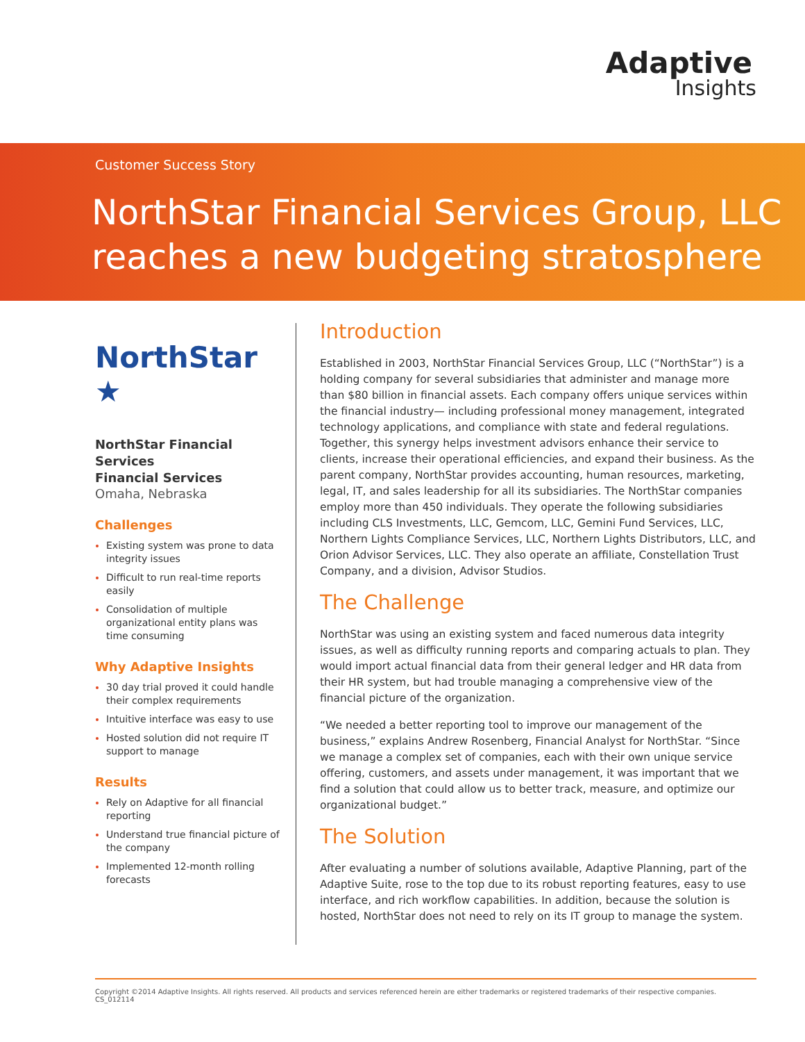Adaptive
Insights
Customer Success Story
NorthStar Financial Services Group, LLC
reaches a new budgeting stratosphere
NorthStar ★
NorthStar Financial Services
Financial Services
Omaha, Nebraska
Challenges
Existing system was prone to data integrity issues
Difficult to run real-time reports easily
Consolidation of multiple organizational entity plans was time consuming
Why Adaptive Insights
30 day trial proved it could handle their complex requirements
Intuitive interface was easy to use
Hosted solution did not require IT support to manage
Results
Rely on Adaptive for all financial reporting
Understand true financial picture of the company
Implemented 12-month rolling forecasts
Introduction
Established in 2003, NorthStar Financial Services Group, LLC (“NorthStar”) is a holding company for several subsidiaries that administer and manage more than $80 billion in financial assets. Each company offers unique services within the financial industry— including professional money management, integrated technology applications, and compliance with state and federal regulations. Together, this synergy helps investment advisors enhance their service to clients, increase their operational efficiencies, and expand their business. As the parent company, NorthStar provides accounting, human resources, marketing, legal, IT, and sales leadership for all its subsidiaries. The NorthStar companies employ more than 450 individuals. They operate the following subsidiaries including CLS Investments, LLC, Gemcom, LLC, Gemini Fund Services, LLC, Northern Lights Compliance Services, LLC, Northern Lights Distributors, LLC, and Orion Advisor Services, LLC. They also operate an affiliate, Constellation Trust Company, and a division, Advisor Studios.
The Challenge
NorthStar was using an existing system and faced numerous data integrity issues, as well as difficulty running reports and comparing actuals to plan. They would import actual financial data from their general ledger and HR data from their HR system, but had trouble managing a comprehensive view of the financial picture of the organization.
“We needed a better reporting tool to improve our management of the business,” explains Andrew Rosenberg, Financial Analyst for NorthStar. “Since we manage a complex set of companies, each with their own unique service offering, customers, and assets under management, it was important that we find a solution that could allow us to better track, measure, and optimize our organizational budget.”
The Solution
After evaluating a number of solutions available, Adaptive Planning, part of the Adaptive Suite, rose to the top due to its robust reporting features, easy to use interface, and rich workflow capabilities. In addition, because the solution is hosted, NorthStar does not need to rely on its IT group to manage the system.
Copyright ©2014 Adaptive Insights. All rights reserved. All products and services referenced herein are either trademarks or registered trademarks of their respective companies. CS_012114